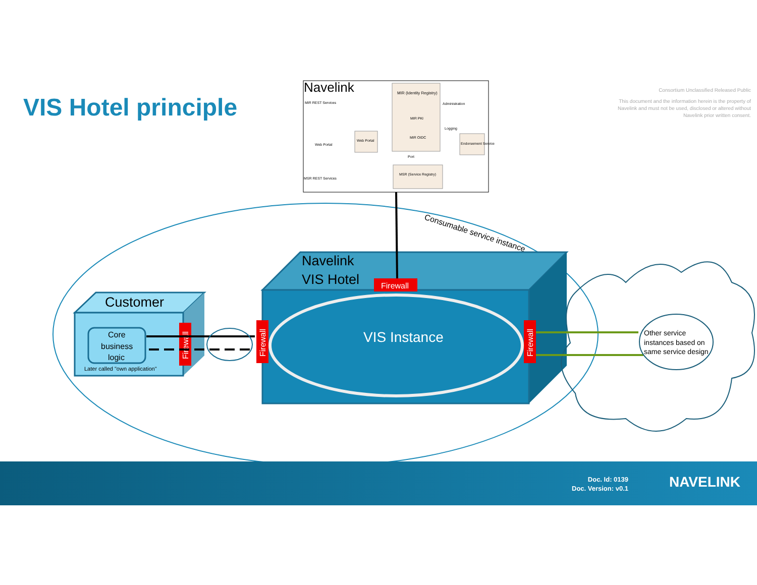VIS Hotel principle
Consortium Unclassified Released Public
This document and the information herein is the property of Navelink and must not be used, disclosed or altered without Navelink prior written consent.
Navelink
MIR (Identity Registry)
Web Portal
MSR (Service Registry)
Endorsement Service
MIR PKI
MIR OIDC
MIR REST Services
Web Portal
MSR REST Services
Administration
Logging
Port
VIS Instance
Navelink
VIS Hotel
Firewall
Consumable service instance
Customer
Core
business
logic
Later called "own application"
Firewall
Firewall
Firewall
Other service
instances based on
same service design
Doc. Id: 0139
Doc. Version: v0.1
NAVELINK